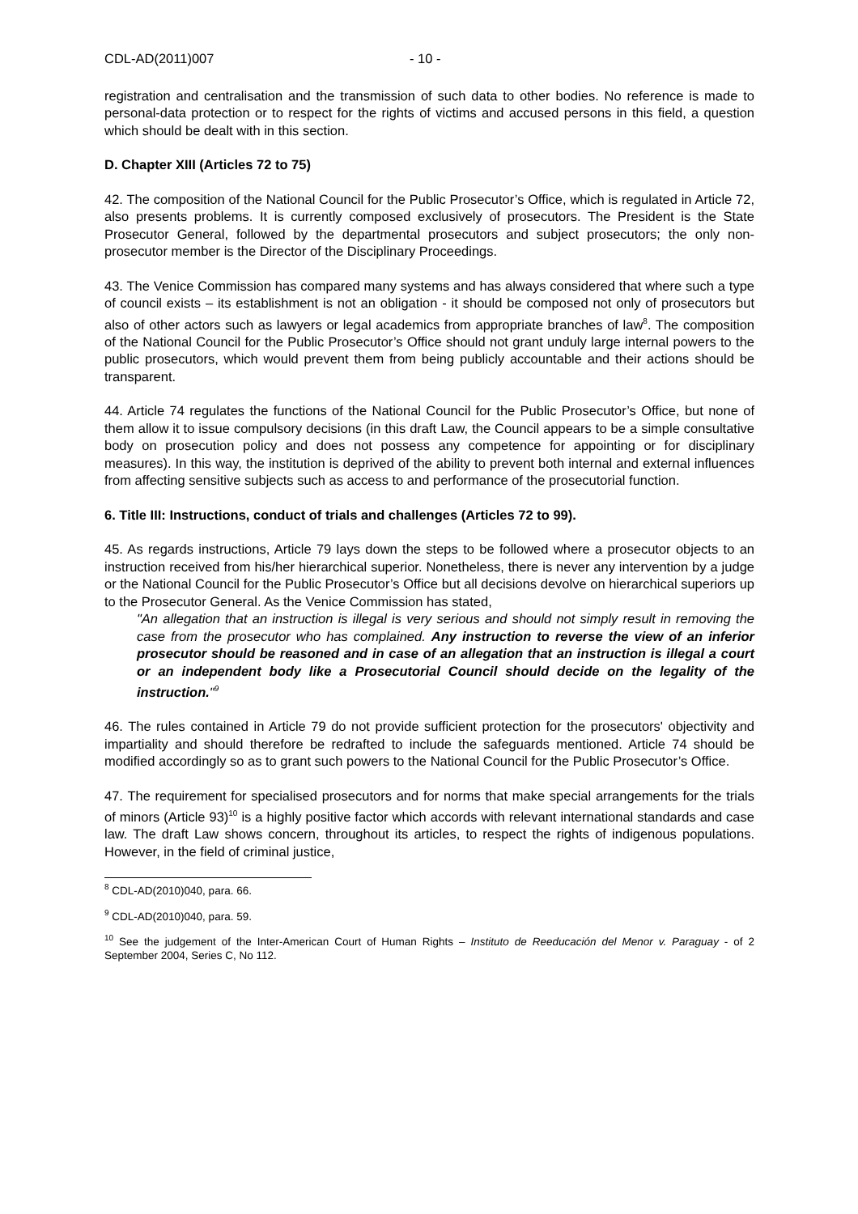CDL-AD(2011)007 - 10 -
registration and centralisation and the transmission of such data to other bodies. No reference is made to personal-data protection or to respect for the rights of victims and accused persons in this field, a question which should be dealt with in this section.
D. Chapter XIII (Articles 72 to 75)
42. The composition of the National Council for the Public Prosecutor’s Office, which is regulated in Article 72, also presents problems. It is currently composed exclusively of prosecutors. The President is the State Prosecutor General, followed by the departmental prosecutors and subject prosecutors; the only non-prosecutor member is the Director of the Disciplinary Proceedings.
43. The Venice Commission has compared many systems and has always considered that where such a type of council exists – its establishment is not an obligation - it should be composed not only of prosecutors but also of other actors such as lawyers or legal academics from appropriate branches of law<sup>8</sup>. The composition of the National Council for the Public Prosecutor’s Office should not grant unduly large internal powers to the public prosecutors, which would prevent them from being publicly accountable and their actions should be transparent.
44. Article 74 regulates the functions of the National Council for the Public Prosecutor’s Office, but none of them allow it to issue compulsory decisions (in this draft Law, the Council appears to be a simple consultative body on prosecution policy and does not possess any competence for appointing or for disciplinary measures). In this way, the institution is deprived of the ability to prevent both internal and external influences from affecting sensitive subjects such as access to and performance of the prosecutorial function.
6. Title III: Instructions, conduct of trials and challenges (Articles 72 to 99).
45. As regards instructions, Article 79 lays down the steps to be followed where a prosecutor objects to an instruction received from his/her hierarchical superior. Nonetheless, there is never any intervention by a judge or the National Council for the Public Prosecutor’s Office but all decisions devolve on hierarchical superiors up to the Prosecutor General. As the Venice Commission has stated,
"An allegation that an instruction is illegal is very serious and should not simply result in removing the case from the prosecutor who has complained. Any instruction to reverse the view of an inferior prosecutor should be reasoned and in case of an allegation that an instruction is illegal a court or an independent body like a Prosecutorial Council should decide on the legality of the instruction."<sup>9</sup>
46. The rules contained in Article 79 do not provide sufficient protection for the prosecutors' objectivity and impartiality and should therefore be redrafted to include the safeguards mentioned. Article 74 should be modified accordingly so as to grant such powers to the National Council for the Public Prosecutor’s Office.
47. The requirement for specialised prosecutors and for norms that make special arrangements for the trials of minors (Article 93)<sup>10</sup> is a highly positive factor which accords with relevant international standards and case law. The draft Law shows concern, throughout its articles, to respect the rights of indigenous populations. However, in the field of criminal justice,
<sup>8</sup> CDL-AD(2010)040, para. 66.
<sup>9</sup> CDL-AD(2010)040, para. 59.
<sup>10</sup> See the judgement of the Inter-American Court of Human Rights – Instituto de Reeducación del Menor v. Paraguay - of 2 September 2004, Series C, No 112.